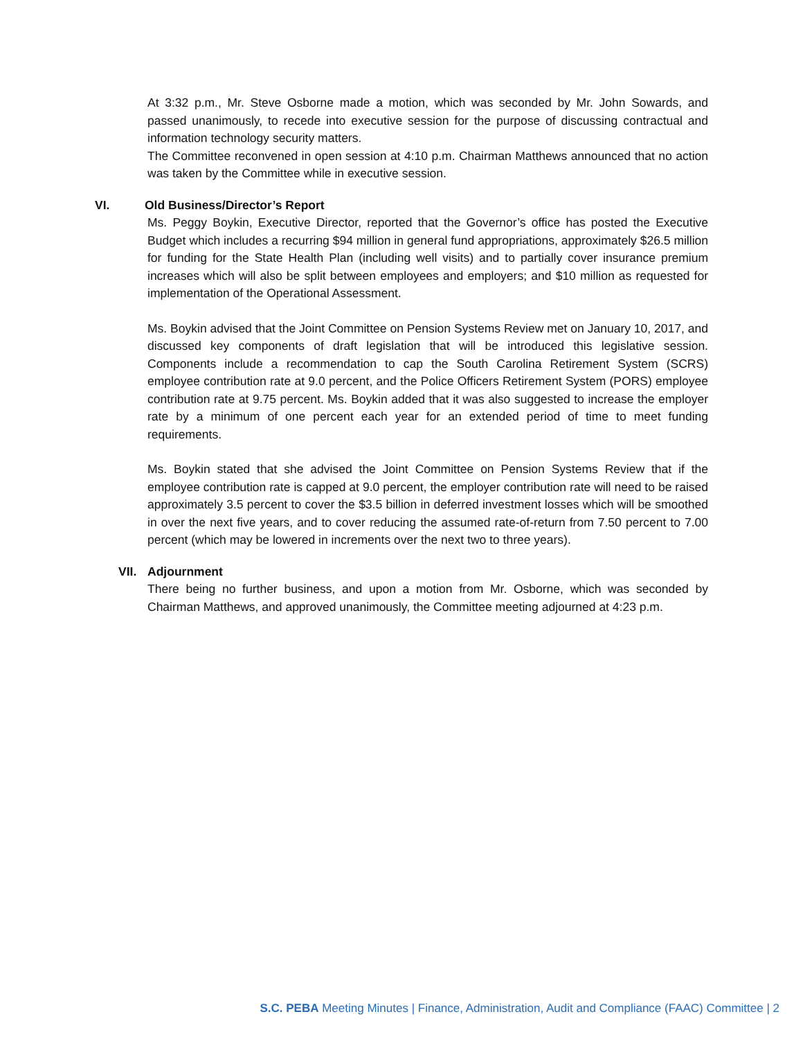At 3:32 p.m., Mr. Steve Osborne made a motion, which was seconded by Mr. John Sowards, and passed unanimously, to recede into executive session for the purpose of discussing contractual and information technology security matters.
The Committee reconvened in open session at 4:10 p.m. Chairman Matthews announced that no action was taken by the Committee while in executive session.
VI. Old Business/Director’s Report
Ms. Peggy Boykin, Executive Director, reported that the Governor’s office has posted the Executive Budget which includes a recurring $94 million in general fund appropriations, approximately $26.5 million for funding for the State Health Plan (including well visits) and to partially cover insurance premium increases which will also be split between employees and employers; and $10 million as requested for implementation of the Operational Assessment.
Ms. Boykin advised that the Joint Committee on Pension Systems Review met on January 10, 2017, and discussed key components of draft legislation that will be introduced this legislative session. Components include a recommendation to cap the South Carolina Retirement System (SCRS) employee contribution rate at 9.0 percent, and the Police Officers Retirement System (PORS) employee contribution rate at 9.75 percent. Ms. Boykin added that it was also suggested to increase the employer rate by a minimum of one percent each year for an extended period of time to meet funding requirements.
Ms. Boykin stated that she advised the Joint Committee on Pension Systems Review that if the employee contribution rate is capped at 9.0 percent, the employer contribution rate will need to be raised approximately 3.5 percent to cover the $3.5 billion in deferred investment losses which will be smoothed in over the next five years, and to cover reducing the assumed rate-of-return from 7.50 percent to 7.00 percent (which may be lowered in increments over the next two to three years).
VII. Adjournment
There being no further business, and upon a motion from Mr. Osborne, which was seconded by Chairman Matthews, and approved unanimously, the Committee meeting adjourned at 4:23 p.m.
S.C. PEBA Meeting Minutes | Finance, Administration, Audit and Compliance (FAAC) Committee | 2